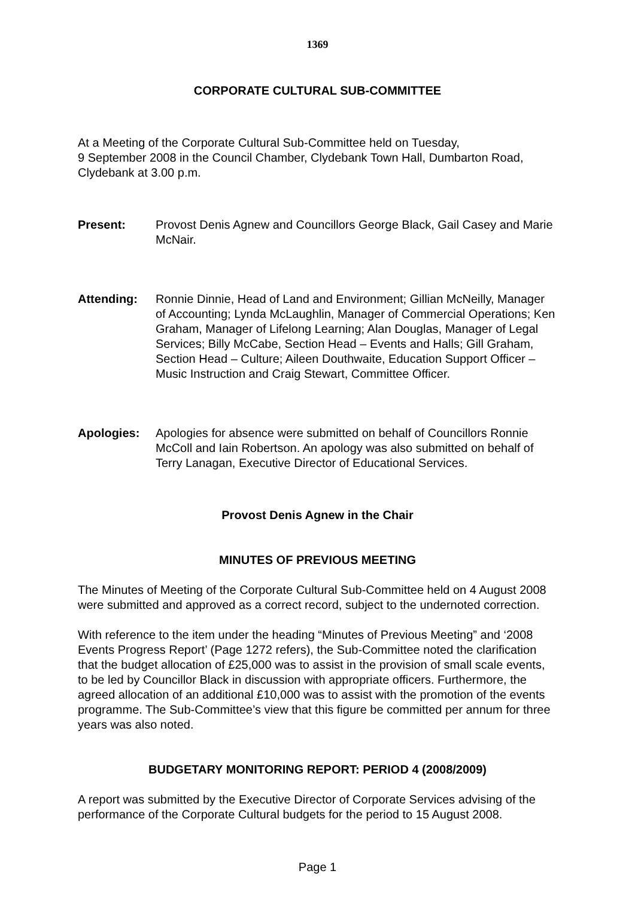1369
CORPORATE CULTURAL SUB-COMMITTEE
At a Meeting of the Corporate Cultural Sub-Committee held on Tuesday,
9 September 2008 in the Council Chamber, Clydebank Town Hall, Dumbarton Road, Clydebank at 3.00 p.m.
Present: Provost Denis Agnew and Councillors George Black, Gail Casey and Marie McNair.
Attending: Ronnie Dinnie, Head of Land and Environment; Gillian McNeilly, Manager of Accounting; Lynda McLaughlin, Manager of Commercial Operations; Ken Graham, Manager of Lifelong Learning; Alan Douglas, Manager of Legal Services; Billy McCabe, Section Head – Events and Halls; Gill Graham, Section Head – Culture; Aileen Douthwaite, Education Support Officer – Music Instruction and Craig Stewart, Committee Officer.
Apologies: Apologies for absence were submitted on behalf of Councillors Ronnie McColl and Iain Robertson. An apology was also submitted on behalf of Terry Lanagan, Executive Director of Educational Services.
Provost Denis Agnew in the Chair
MINUTES OF PREVIOUS MEETING
The Minutes of Meeting of the Corporate Cultural Sub-Committee held on 4 August 2008 were submitted and approved as a correct record, subject to the undernoted correction.
With reference to the item under the heading “Minutes of Previous Meeting” and ‘2008 Events Progress Report’ (Page 1272 refers), the Sub-Committee noted the clarification that the budget allocation of £25,000 was to assist in the provision of small scale events, to be led by Councillor Black in discussion with appropriate officers. Furthermore, the agreed allocation of an additional £10,000 was to assist with the promotion of the events programme. The Sub-Committee’s view that this figure be committed per annum for three years was also noted.
BUDGETARY MONITORING REPORT: PERIOD 4 (2008/2009)
A report was submitted by the Executive Director of Corporate Services advising of the performance of the Corporate Cultural budgets for the period to 15 August 2008.
Page 1